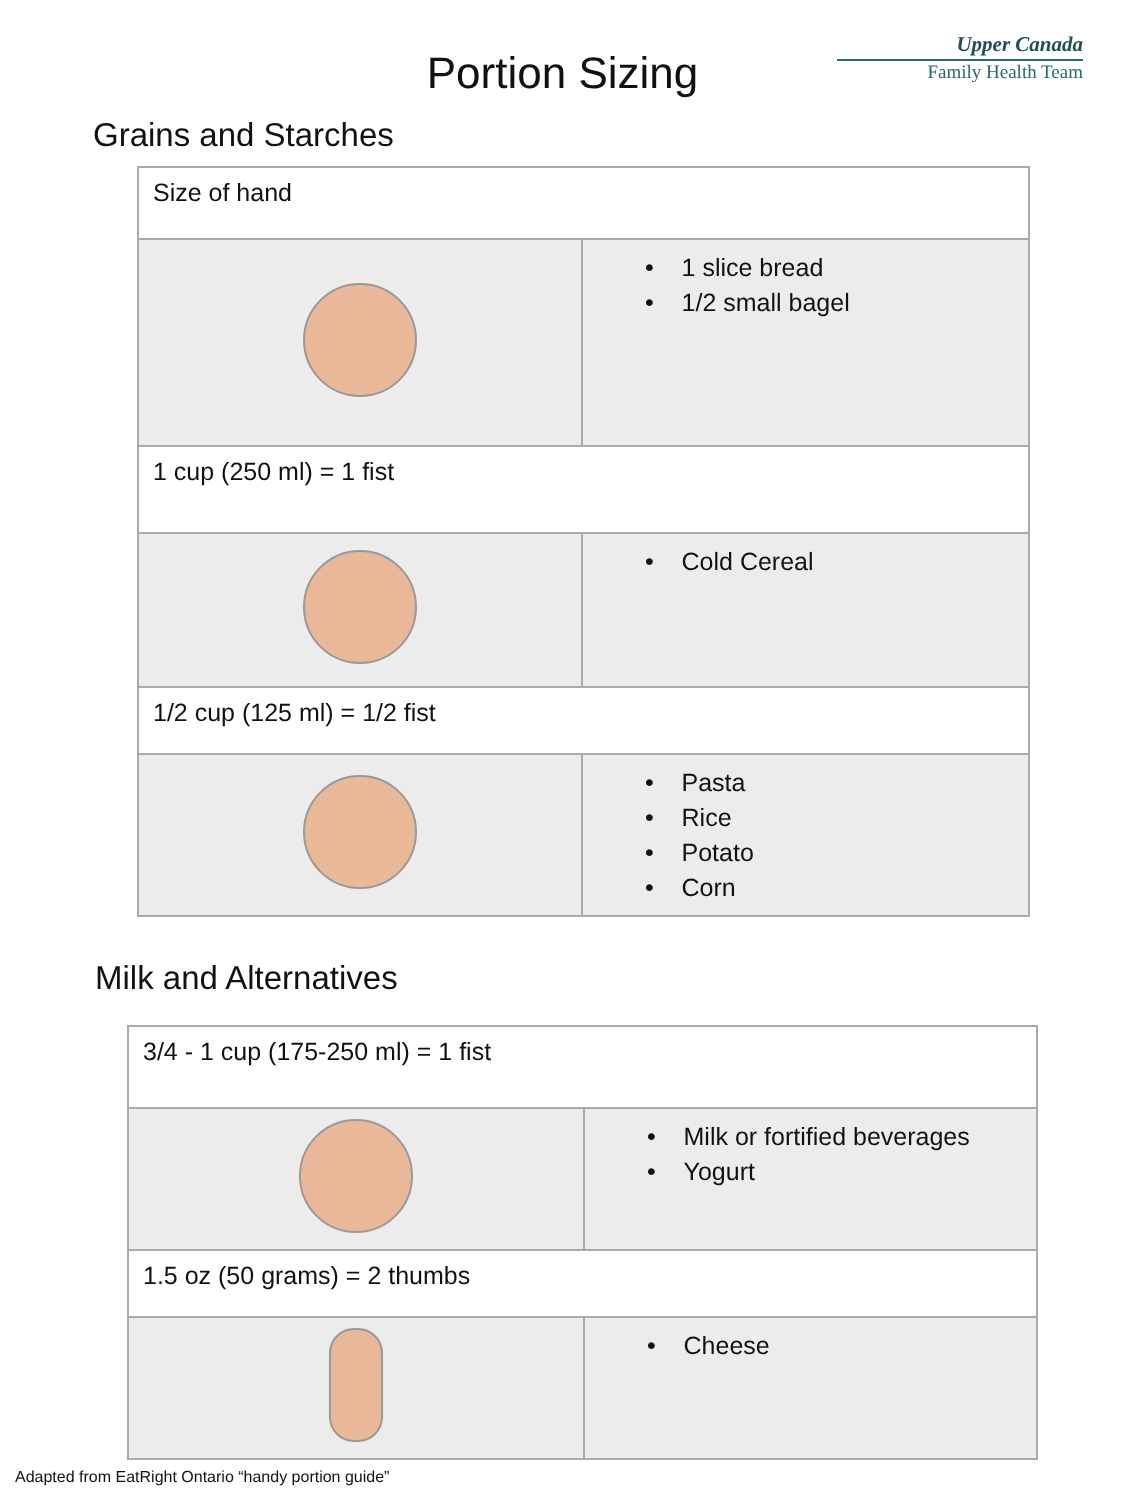Upper Canada
Family Health Team
Portion Sizing
Grains and Starches
| Size of hand | |
| | • 1 slice bread • 1/2 small bagel |
| 1 cup (250 ml) = 1 fist | |
| | • Cold Cereal |
| 1/2 cup (125 ml) = 1/2 fist | |
| | • Pasta • Rice • Potato • Corn |
Milk and Alternatives
| 3/4 - 1 cup (175-250 ml) = 1 fist | |
| | • Milk or fortified beverages • Yogurt |
| 1.5 oz (50 grams) = 2 thumbs | |
| | • Cheese |
Adapted from EatRight Ontario “handy portion guide”